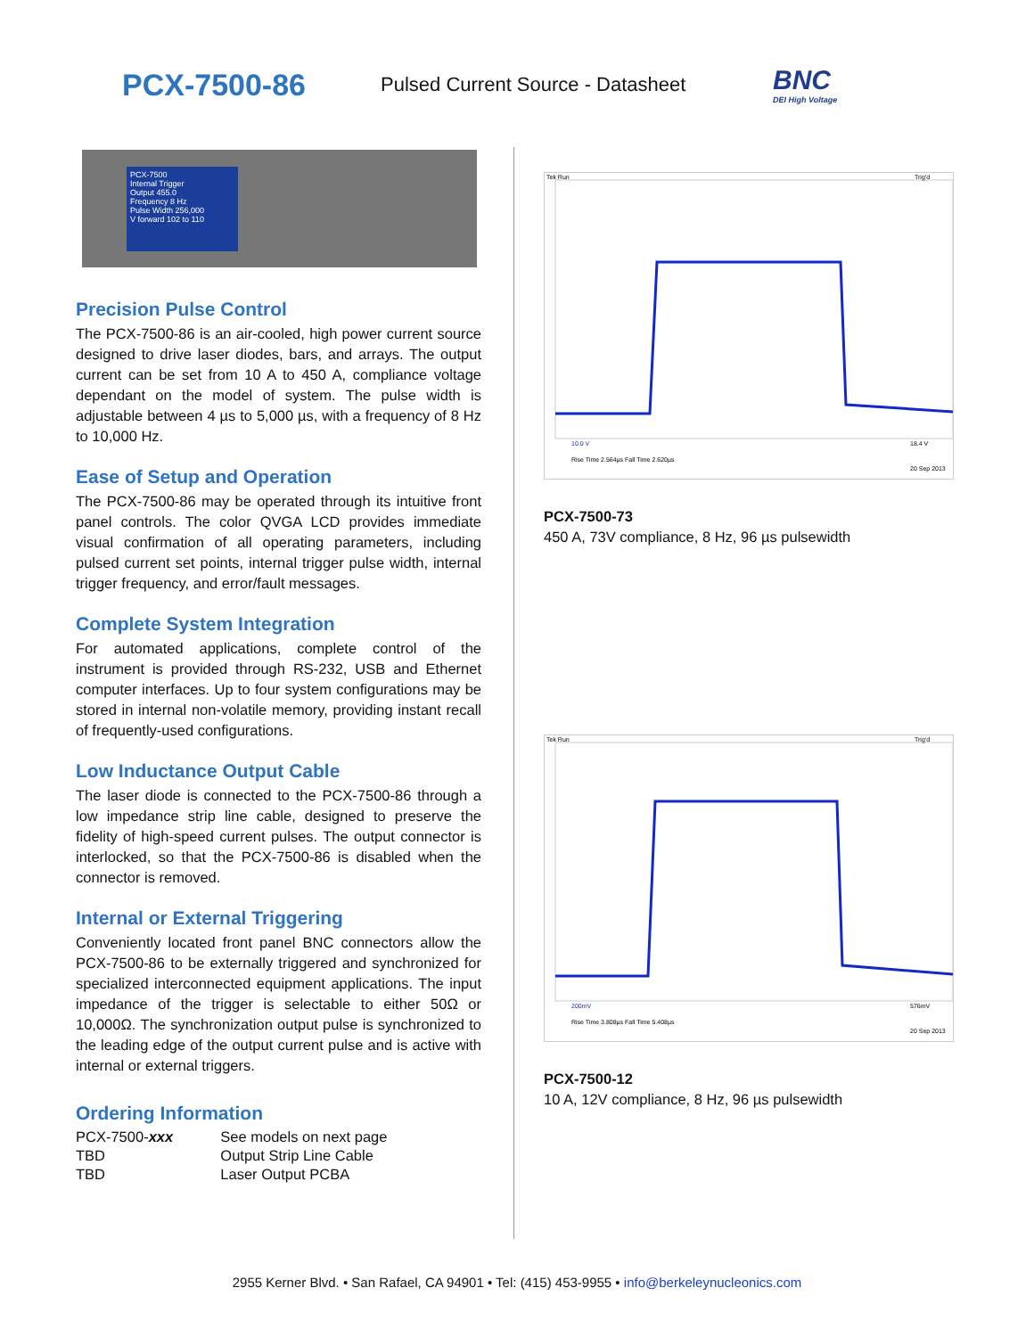PCX-7500-86
Pulsed Current Source - Datasheet
BNC
DEI High Voltage
PCX-7500
Internal Trigger
Output 455.0
Frequency 8 Hz
Pulse Width 256,000
V forward 102 to 110
Precision Pulse Control
The PCX-7500-86 is an air-cooled, high power current source designed to drive laser diodes, bars, and arrays. The output current can be set from 10 A to 450 A, compliance voltage dependant on the model of system. The pulse width is adjustable between 4 µs to 5,000 µs, with a frequency of 8 Hz to 10,000 Hz.
Ease of Setup and Operation
The PCX-7500-86 may be operated through its intuitive front panel controls. The color QVGA LCD provides immediate visual confirmation of all operating parameters, including pulsed current set points, internal trigger pulse width, internal trigger frequency, and error/fault messages.
Complete System Integration
For automated applications, complete control of the instrument is provided through RS-232, USB and Ethernet computer interfaces. Up to four system configurations may be stored in internal non-volatile memory, providing instant recall of frequently-used configurations.
Low Inductance Output Cable
The laser diode is connected to the PCX-7500-86 through a low impedance strip line cable, designed to preserve the fidelity of high-speed current pulses. The output connector is interlocked, so that the PCX-7500-86 is disabled when the connector is removed.
Internal or External Triggering
Conveniently located front panel BNC connectors allow the PCX-7500-86 to be externally triggered and synchronized for specialized interconnected equipment applications. The input impedance of the trigger is selectable to either 50Ω or 10,000Ω. The synchronization output pulse is synchronized to the leading edge of the output current pulse and is active with internal or external triggers.
Ordering Information
| PCX-7500- xxx | See models on next page |
| TBD | Output Strip Line Cable |
| TBD | Laser Output PCBA |
Tek Run
Trig'd
10.0 V
18.4 V
Rise Time 2.564µs Fall Time 2.620µs
20 Sep 2013
PCX-7500-73
450 A, 73V compliance, 8 Hz, 96 µs pulsewidth
Tek Run
Trig'd
200mV
576mV
Rise Time 3.808µs Fall Time 5.408µs
20 Sep 2013
PCX-7500-12
10 A, 12V compliance, 8 Hz, 96 µs pulsewidth
2955 Kerner Blvd. • San Rafael, CA 94901 • Tel: (415) 453-9955 • info@berkeleynucleonics.com